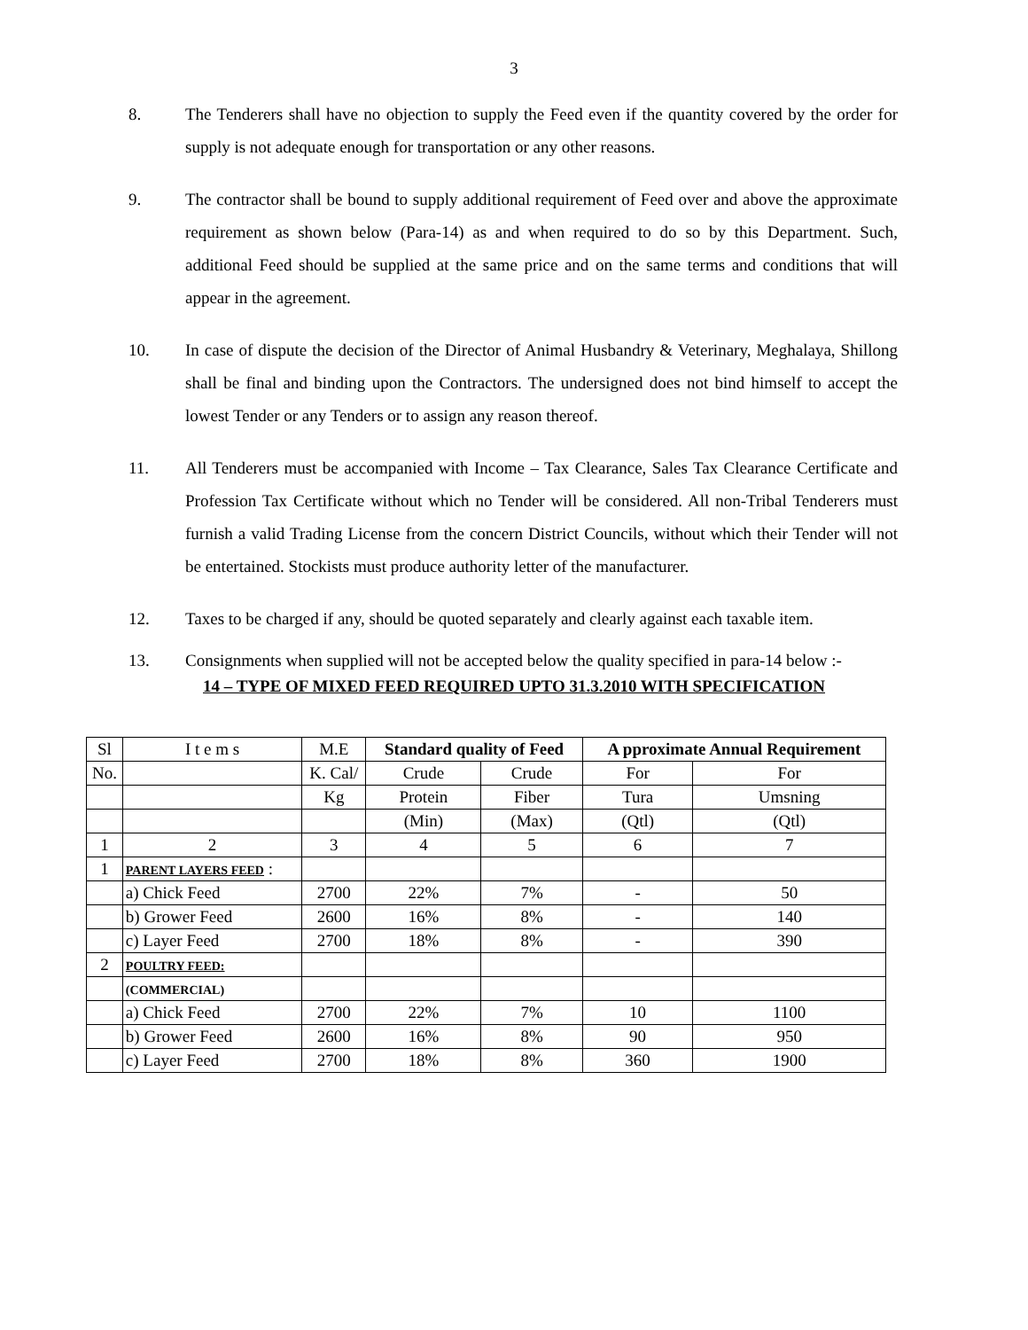3
8. The Tenderers shall have no objection to supply the Feed even if the quantity covered by the order for supply is not adequate enough for transportation or any other reasons.
9. The contractor shall be bound to supply additional requirement of Feed over and above the approximate requirement as shown below (Para-14) as and when required to do so by this Department. Such, additional Feed should be supplied at the same price and on the same terms and conditions that will appear in the agreement.
10. In case of dispute the decision of the Director of Animal Husbandry & Veterinary, Meghalaya, Shillong shall be final and binding upon the Contractors. The undersigned does not bind himself to accept the lowest Tender or any Tenders or to assign any reason thereof.
11. All Tenderers must be accompanied with Income – Tax Clearance, Sales Tax Clearance Certificate and Profession Tax Certificate without which no Tender will be considered. All non-Tribal Tenderers must furnish a valid Trading License from the concern District Councils, without which their Tender will not be entertained. Stockists must produce authority letter of the manufacturer.
12. Taxes to be charged if any, should be quoted separately and clearly against each taxable item.
13. Consignments when supplied will not be accepted below the quality specified in para-14 below :-
14 – TYPE OF MIXED FEED REQUIRED UPTO 31.3.2010 WITH SPECIFICATION
| Sl | I t e m s | M.E | Standard quality of Feed | | A pproximate Annual Requirement | |
| --- | --- | --- | --- | --- | --- | --- |
| No. | | K. Cal/ | Crude | Crude | For | For |
| | | Kg | Protein | Fiber | Tura | Umsning |
| | | | (Min) | (Max) | (Qtl) | (Qtl) |
| 1 | 2 | 3 | 4 | 5 | 6 | 7 |
| 1 | PARENT LAYERS FEED : | | | | | |
| | a) Chick Feed | 2700 | 22% | 7% | - | 50 |
| | b) Grower Feed | 2600 | 16% | 8% | - | 140 |
| | c) Layer Feed | 2700 | 18% | 8% | - | 390 |
| 2 | POULTRY FEED: | | | | | |
| | (COMMERCIAL) | | | | | |
| | a) Chick Feed | 2700 | 22% | 7% | 10 | 1100 |
| | b) Grower Feed | 2600 | 16% | 8% | 90 | 950 |
| | c) Layer Feed | 2700 | 18% | 8% | 360 | 1900 |